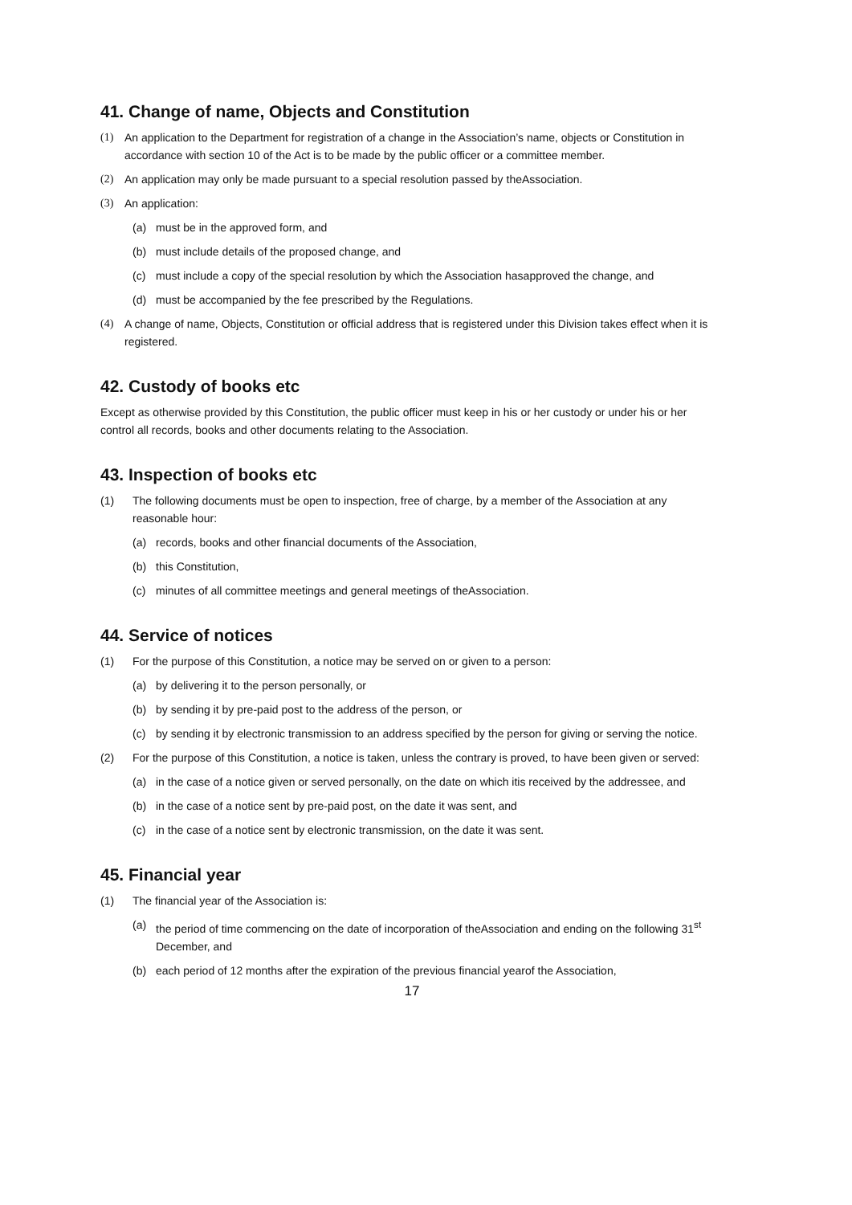41. Change of name, Objects and Constitution
(1) An application to the Department for registration of a change in the Association’s name, objects or Constitution in accordance with section 10 of the Act is to be made by the public officer or a committee member.
(2) An application may only be made pursuant to a special resolution passed by theAssociation.
(3) An application:
(a) must be in the approved form, and
(b) must include details of the proposed change, and
(c) must include a copy of the special resolution by which the Association hasapproved the change, and
(d) must be accompanied by the fee prescribed by the Regulations.
(4) A change of name, Objects, Constitution or official address that is registered under this Division takes effect when it is registered.
42. Custody of books etc
Except as otherwise provided by this Constitution, the public officer must keep in his or her custody or under his or her control all records, books and other documents relating to the Association.
43. Inspection of books etc
(1) The following documents must be open to inspection, free of charge, by a member of the Association at any reasonable hour:
(a) records, books and other financial documents of the Association,
(b) this Constitution,
(c) minutes of all committee meetings and general meetings of theAssociation.
44. Service of notices
(1) For the purpose of this Constitution, a notice may be served on or given to a person:
(a) by delivering it to the person personally, or
(b) by sending it by pre-paid post to the address of the person, or
(c) by sending it by electronic transmission to an address specified by the person for giving or serving the notice.
(2) For the purpose of this Constitution, a notice is taken, unless the contrary is proved, to have been given or served:
(a) in the case of a notice given or served personally, on the date on which itis received by the addressee, and
(b) in the case of a notice sent by pre-paid post, on the date it was sent, and
(c) in the case of a notice sent by electronic transmission, on the date it was sent.
45. Financial year
(1) The financial year of the Association is:
(a) the period of time commencing on the date of incorporation of theAssociation and ending on the following 31<sup>st</sup> December, and
(b) each period of 12 months after the expiration of the previous financial yearof the Association,
17